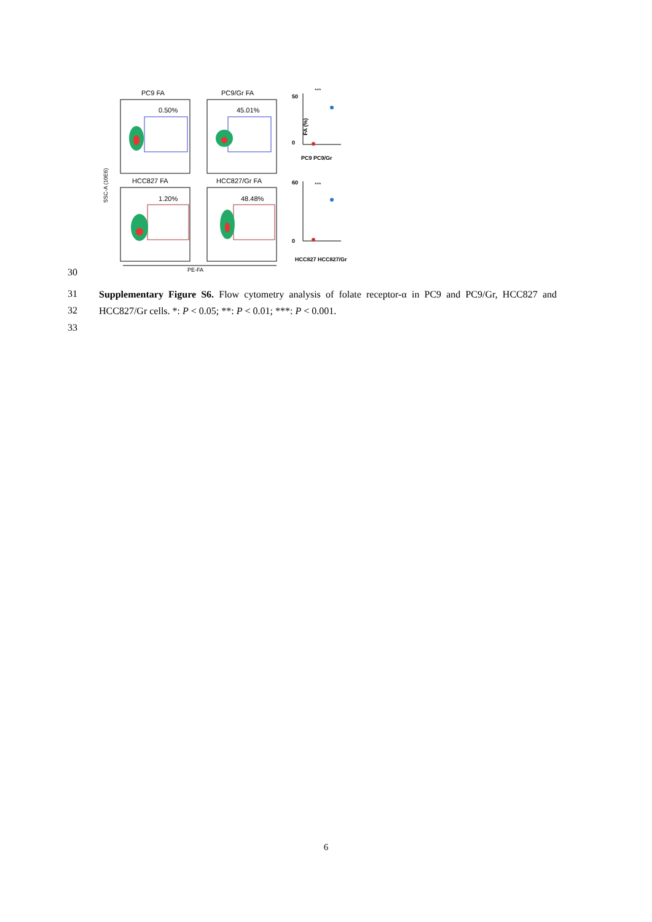PC9 FA
PC9/Gr FA
HCC827 FA
HCC827/Gr FA
0.50%
45.01%
1.20%
48.48%
SSC-A (10E6)
PE-FA
50
0
***
PC9 PC9/Gr
60
0
***
HCC827 HCC827/Gr
FA (%)
30
31
32
33
Supplementary Figure S6. Flow cytometry analysis of folate receptor-α in PC9 and PC9/Gr, HCC827 and HCC827/Gr cells. *: P < 0.05; **: P < 0.01; ***: P < 0.001.
6